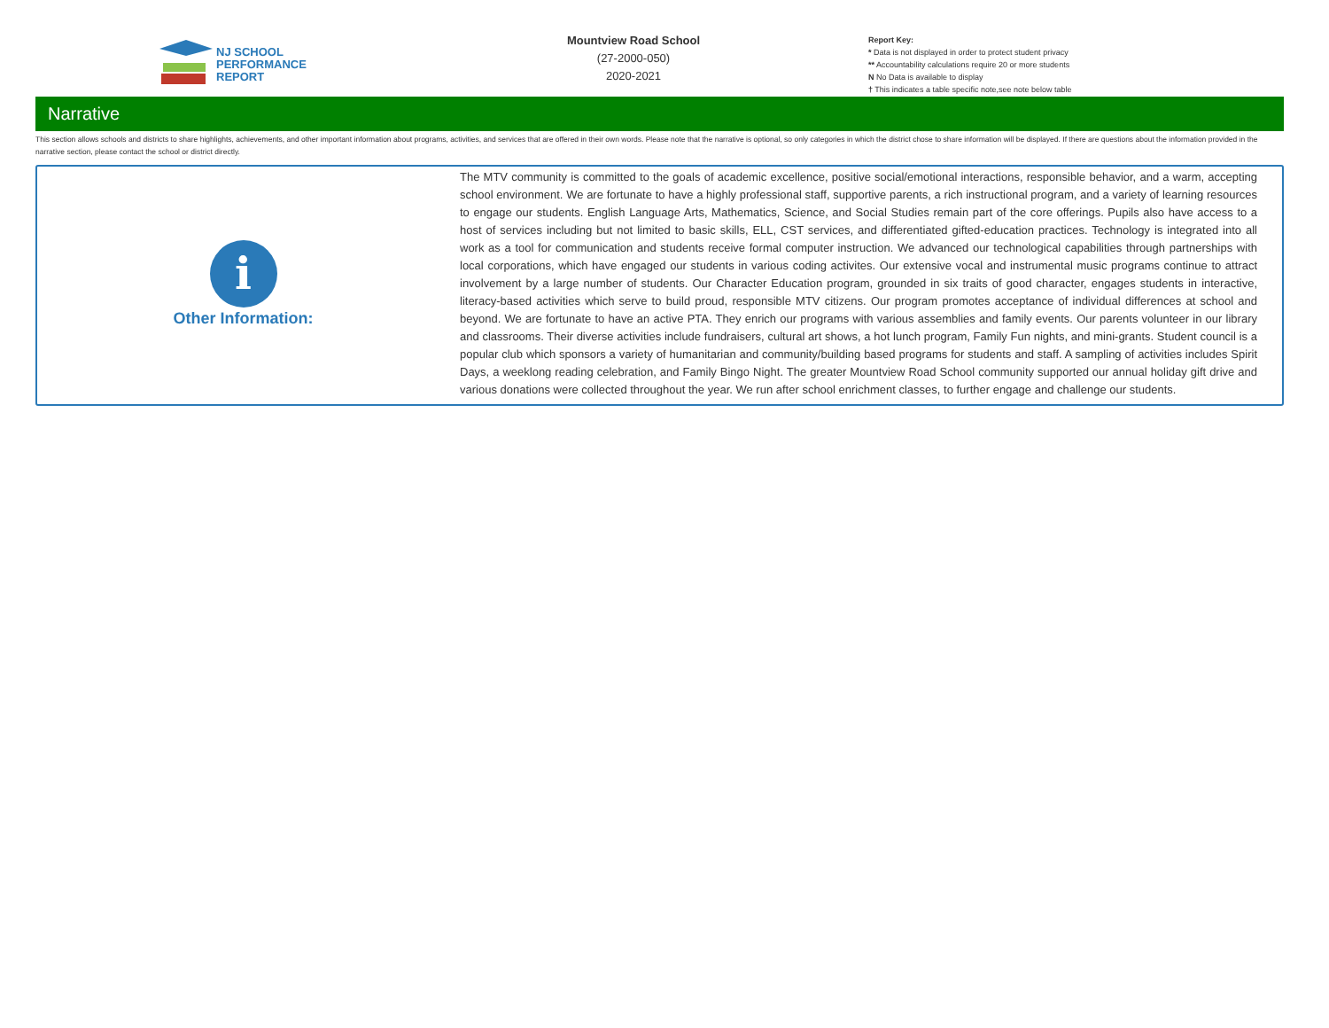NJ SCHOOL
PERFORMANCE
REPORT
Mountview Road School
(27-2000-050)
2020-2021
Report Key:
* Data is not displayed in order to protect student privacy
** Accountability calculations require 20 or more students
N No Data is available to display
† This indicates a table specific note,see note below table
Narrative
This section allows schools and districts to share highlights, achievements, and other important information about programs, activities, and services that are offered in their own words. Please note that the narrative is optional, so only categories in which the district chose to share information will be displayed. If there are questions about the information provided in the narrative section, please contact the school or district directly.
i
Other Information:
The MTV community is committed to the goals of academic excellence, positive social/emotional interactions, responsible behavior, and a warm, accepting school environment. We are fortunate to have a highly professional staff, supportive parents, a rich instructional program, and a variety of learning resources to engage our students. English Language Arts, Mathematics, Science, and Social Studies remain part of the core offerings. Pupils also have access to a host of services including but not limited to basic skills, ELL, CST services, and differentiated gifted-education practices. Technology is integrated into all work as a tool for communication and students receive formal computer instruction. We advanced our technological capabilities through partnerships with local corporations, which have engaged our students in various coding activites. Our extensive vocal and instrumental music programs continue to attract involvement by a large number of students. Our Character Education program, grounded in six traits of good character, engages students in interactive, literacy-based activities which serve to build proud, responsible MTV citizens. Our program promotes acceptance of individual differences at school and beyond. We are fortunate to have an active PTA. They enrich our programs with various assemblies and family events. Our parents volunteer in our library and classrooms. Their diverse activities include fundraisers, cultural art shows, a hot lunch program, Family Fun nights, and mini-grants. Student council is a popular club which sponsors a variety of humanitarian and community/building based programs for students and staff. A sampling of activities includes Spirit Days, a weeklong reading celebration, and Family Bingo Night. The greater Mountview Road School community supported our annual holiday gift drive and various donations were collected throughout the year. We run after school enrichment classes, to further engage and challenge our students.